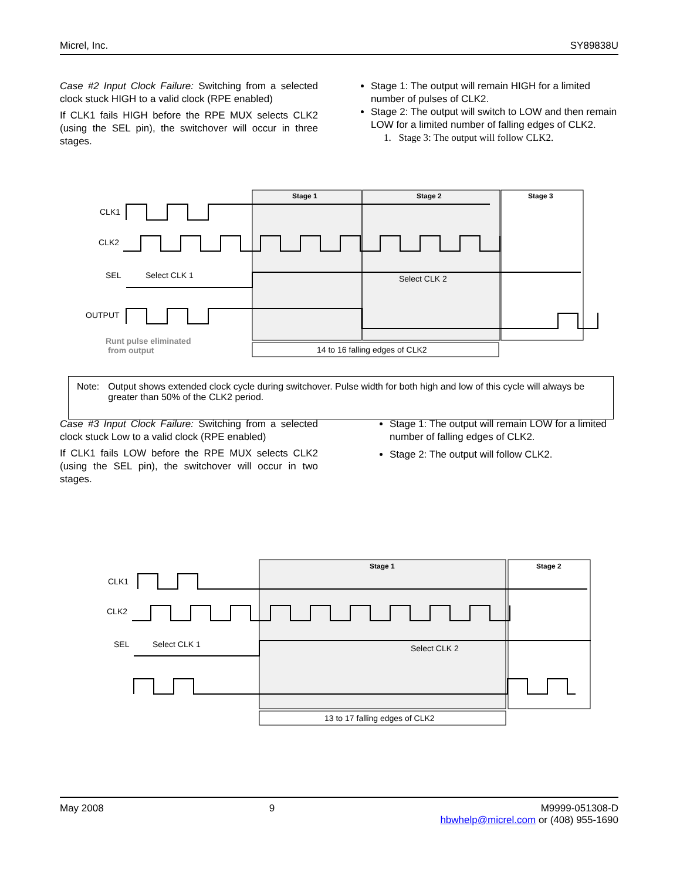Micrel, Inc. SY89838U
Case #2 Input Clock Failure: Switching from a selected clock stuck HIGH to a valid clock (RPE enabled)
If CLK1 fails HIGH before the RPE MUX selects CLK2 (using the SEL pin), the switchover will occur in three stages.
Stage 1: The output will remain HIGH for a limited number of pulses of CLK2.
Stage 2: The output will switch to LOW and then remain LOW for a limited number of falling edges of CLK2.
1. Stage 3: The output will follow CLK2.
Stage 1
Stage 2
Stage 3
CLK1
CLK2
SEL
Select CLK 1
Select CLK 2
OUTPUT
Runt pulse eliminated
from output
14 to 16 falling edges of CLK2
Note: Output shows extended clock cycle during switchover. Pulse width for both high and low of this cycle will always be greater than 50% of the CLK2 period.
Case #3 Input Clock Failure: Switching from a selected clock stuck Low to a valid clock (RPE enabled)
If CLK1 fails LOW before the RPE MUX selects CLK2 (using the SEL pin), the switchover will occur in two stages.
Stage 1: The output will remain LOW for a limited number of falling edges of CLK2.
Stage 2: The output will follow CLK2.
Stage 1
Stage 2
CLK1
CLK2
SEL
Select CLK 1
Select CLK 2
13 to 17 falling edges of CLK2
May 2008 9 M9999-051308-D
hbwhelp@micrel.com or (408) 955-1690